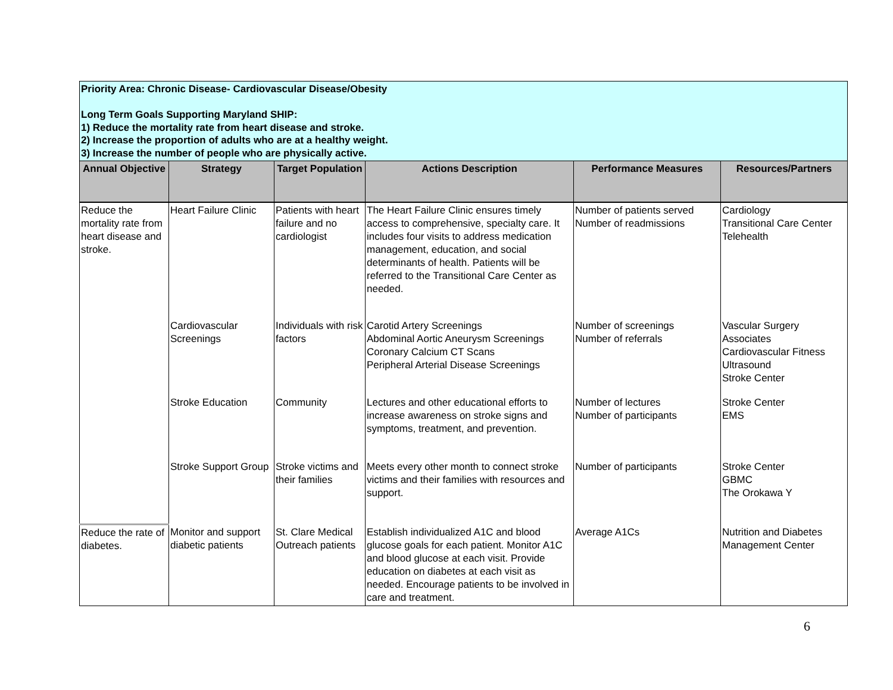| Priority Area: Chronic Disease- Cardiovascular Disease/Obesity Long Term Goals Supporting Maryland SHIP: 1) Reduce the mortality rate from heart disease and stroke. 2) Increase the proportion of adults who are at a healthy weight. 3) Increase the number of people who are physically active. | | | | | |
| Annual Objective | Strategy | Target Population | Actions Description | Performance Measures | Resources/Partners |
| Reduce the mortality rate from heart disease and stroke. | Heart Failure Clinic | Patients with heart failure and no cardiologist | The Heart Failure Clinic ensures timely access to comprehensive, specialty care. It includes four visits to address medication management, education, and social determinants of health. Patients will be referred to the Transitional Care Center as needed. | Number of patients served Number of readmissions | Cardiology Transitional Care Center Telehealth |
| | Cardiovascular Screenings | Individuals with risk factors | Carotid Artery Screenings Abdominal Aortic Aneurysm Screenings Coronary Calcium CT Scans Peripheral Arterial Disease Screenings | Number of screenings Number of referrals | Vascular Surgery Associates Cardiovascular Fitness Ultrasound Stroke Center |
| | Stroke Education | Community | Lectures and other educational efforts to increase awareness on stroke signs and symptoms, treatment, and prevention. | Number of lectures Number of participants | Stroke Center EMS |
| | Stroke Support Group | Stroke victims and their families | Meets every other month to connect stroke victims and their families with resources and support. | Number of participants | Stroke Center GBMC The Orokawa Y |
| Reduce the rate of diabetes. | Monitor and support diabetic patients | St. Clare Medical Outreach patients | Establish individualized A1C and blood glucose goals for each patient. Monitor A1C and blood glucose at each visit. Provide education on diabetes at each visit as needed. Encourage patients to be involved in care and treatment. | Average A1Cs | Nutrition and Diabetes Management Center |
6